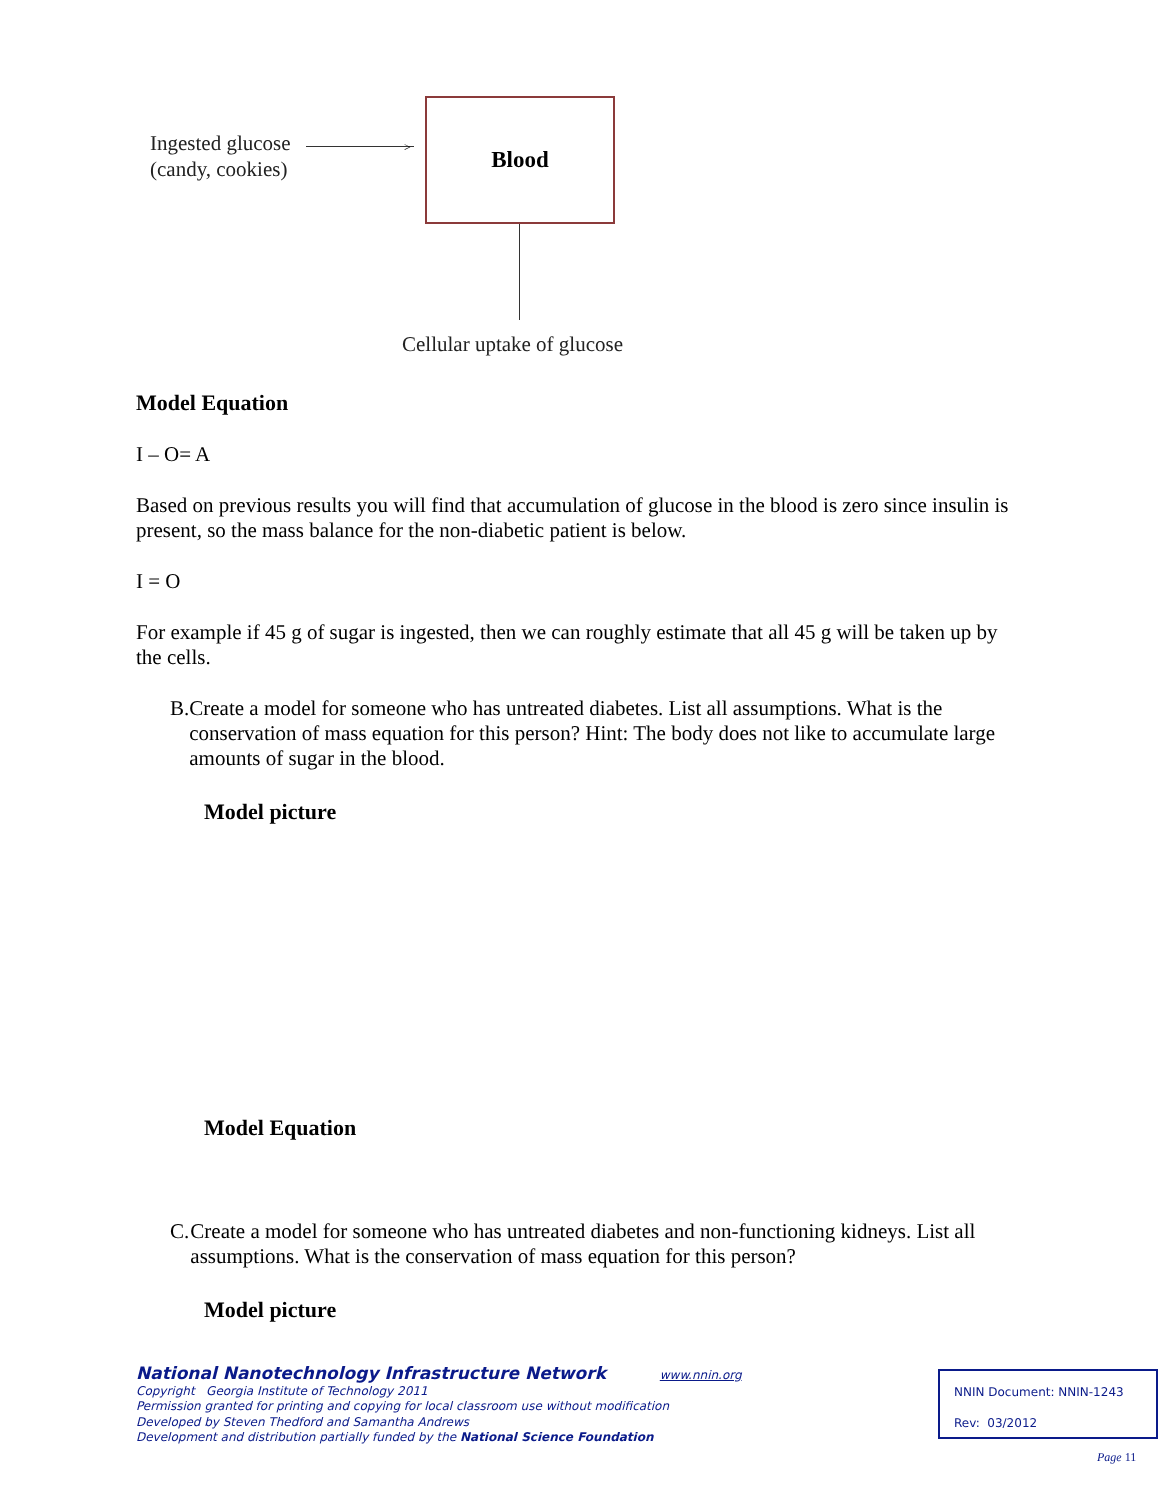Ingested glucose
(candy, cookies)
>
Blood
Cellular uptake of glucose
Model Equation
I – O= A
Based on previous results you will find that accumulation of glucose in the blood is zero since insulin is present, so the mass balance for the non-diabetic patient is below.
I = O
For example if 45 g of sugar is ingested, then we can roughly estimate that all 45 g will be taken up by the cells.
B. Create a model for someone who has untreated diabetes. List all assumptions. What is the conservation of mass equation for this person? Hint: The body does not like to accumulate large amounts of sugar in the blood.
Model picture
Model Equation
C. Create a model for someone who has untreated diabetes and non-functioning kidneys. List all assumptions. What is the conservation of mass equation for this person?
Model picture
National Nanotechnology Infrastructure Network www.nnin.org
Copyright Georgia Institute of Technology 2011
Permission granted for printing and copying for local classroom use without modification
Developed by Steven Thedford and Samantha Andrews
Development and distribution partially funded by the National Science Foundation
NNIN Document: NNIN-1243
Rev: 03/2012
Page 11